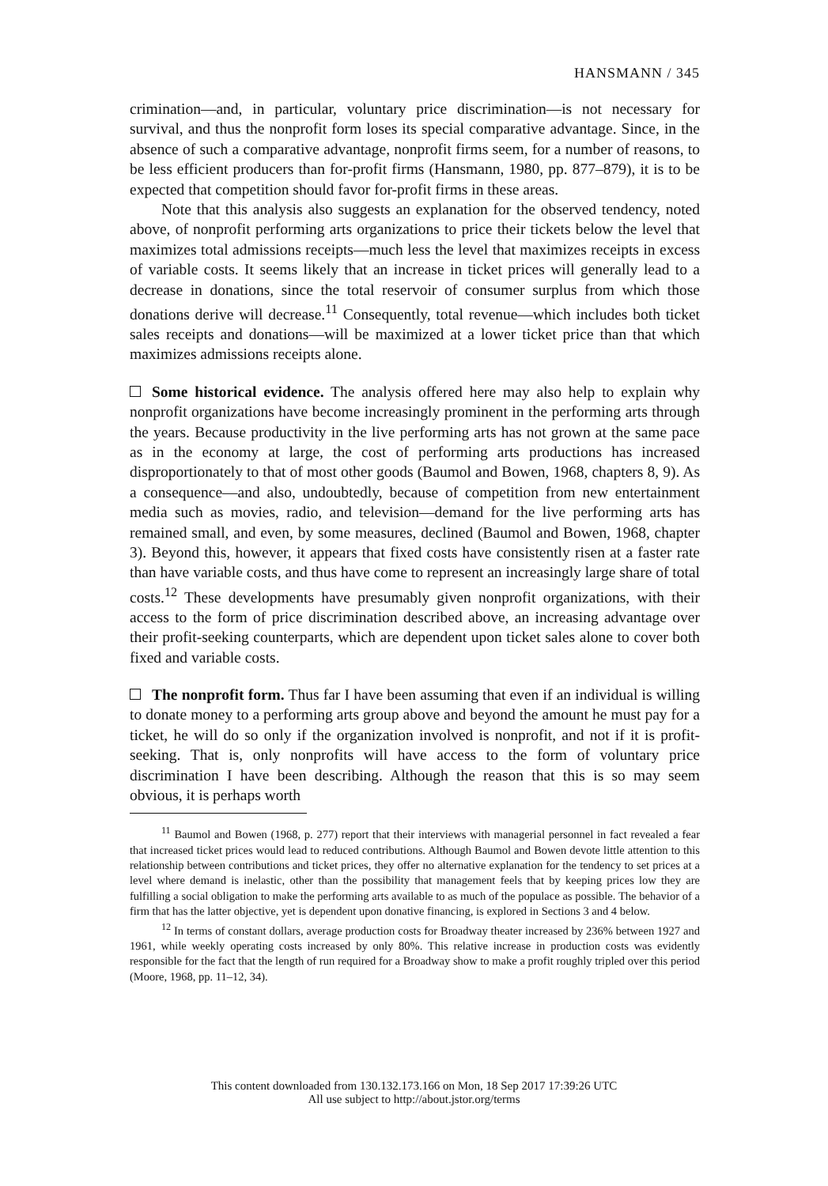HANSMANN / 345
crimination—and, in particular, voluntary price discrimination—is not necessary for survival, and thus the nonprofit form loses its special comparative advantage. Since, in the absence of such a comparative advantage, nonprofit firms seem, for a number of reasons, to be less efficient producers than for-profit firms (Hansmann, 1980, pp. 877–879), it is to be expected that competition should favor for-profit firms in these areas.
Note that this analysis also suggests an explanation for the observed tendency, noted above, of nonprofit performing arts organizations to price their tickets below the level that maximizes total admissions receipts—much less the level that maximizes receipts in excess of variable costs. It seems likely that an increase in ticket prices will generally lead to a decrease in donations, since the total reservoir of consumer surplus from which those donations derive will decrease.<sup>11</sup> Consequently, total revenue—which includes both ticket sales receipts and donations—will be maximized at a lower ticket price than that which maximizes admissions receipts alone.
Some historical evidence. The analysis offered here may also help to explain why nonprofit organizations have become increasingly prominent in the performing arts through the years. Because productivity in the live performing arts has not grown at the same pace as in the economy at large, the cost of performing arts productions has increased disproportionately to that of most other goods (Baumol and Bowen, 1968, chapters 8, 9). As a consequence—and also, undoubtedly, because of competition from new entertainment media such as movies, radio, and television—demand for the live performing arts has remained small, and even, by some measures, declined (Baumol and Bowen, 1968, chapter 3). Beyond this, however, it appears that fixed costs have consistently risen at a faster rate than have variable costs, and thus have come to represent an increasingly large share of total costs.<sup>12</sup> These developments have presumably given nonprofit organizations, with their access to the form of price discrimination described above, an increasing advantage over their profit-seeking counterparts, which are dependent upon ticket sales alone to cover both fixed and variable costs.
The nonprofit form. Thus far I have been assuming that even if an individual is willing to donate money to a performing arts group above and beyond the amount he must pay for a ticket, he will do so only if the organization involved is nonprofit, and not if it is profit-seeking. That is, only nonprofits will have access to the form of voluntary price discrimination I have been describing. Although the reason that this is so may seem obvious, it is perhaps worth
<sup>11</sup> Baumol and Bowen (1968, p. 277) report that their interviews with managerial personnel in fact revealed a fear that increased ticket prices would lead to reduced contributions. Although Baumol and Bowen devote little attention to this relationship between contributions and ticket prices, they offer no alternative explanation for the tendency to set prices at a level where demand is inelastic, other than the possibility that management feels that by keeping prices low they are fulfilling a social obligation to make the performing arts available to as much of the populace as possible. The behavior of a firm that has the latter objective, yet is dependent upon donative financing, is explored in Sections 3 and 4 below.
<sup>12</sup> In terms of constant dollars, average production costs for Broadway theater increased by 236% between 1927 and 1961, while weekly operating costs increased by only 80%. This relative increase in production costs was evidently responsible for the fact that the length of run required for a Broadway show to make a profit roughly tripled over this period (Moore, 1968, pp. 11–12, 34).
This content downloaded from 130.132.173.166 on Mon, 18 Sep 2017 17:39:26 UTC
All use subject to http://about.jstor.org/terms